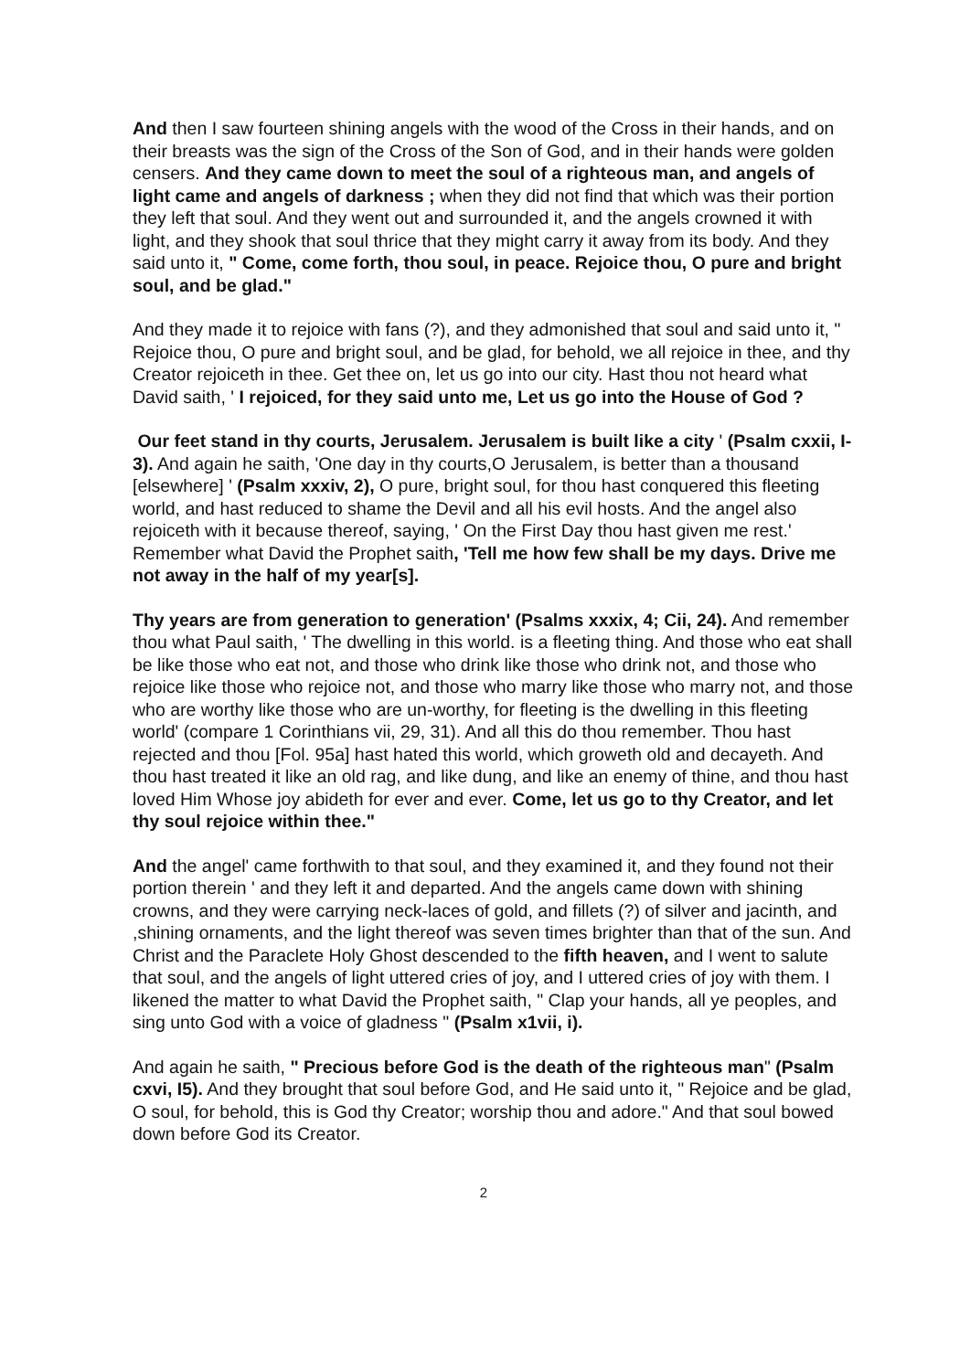And then I saw fourteen shining angels with the wood of the Cross in their hands, and on their breasts was the sign of the Cross of the Son of God, and in their hands were golden censers. And they came down to meet the soul of a righteous man, and angels of light came and angels of darkness ; when they did not find that which was their portion they left that soul. And they went out and surrounded it, and the angels crowned it with light, and they shook that soul thrice that they might carry it away from its body. And they said unto it, " Come, come forth, thou soul, in peace. Rejoice thou, O pure and bright soul, and be glad."
And they made it to rejoice with fans (?), and they admonished that soul and said unto it, " Rejoice thou, O pure and bright soul, and be glad, for behold, we all rejoice in thee, and thy Creator rejoiceth in thee. Get thee on, let us go into our city. Hast thou not heard what David saith, ' I rejoiced, for they said unto me, Let us go into the House of God ?
Our feet stand in thy courts, Jerusalem. Jerusalem is built like a city ' (Psalm cxxii, I-3). And again he saith, 'One day in thy courts,O Jerusalem, is better than a thousand [elsewhere] ' (Psalm xxxiv, 2), O pure, bright soul, for thou hast conquered this fleeting world, and hast reduced to shame the Devil and all his evil hosts. And the angel also rejoiceth with it because thereof, saying, ' On the First Day thou hast given me rest.' Remember what David the Prophet saith, 'Tell me how few shall be my days. Drive me not away in the half of my year[s].
Thy years are from generation to generation' (Psalms xxxix, 4; Cii, 24). And remember thou what Paul saith, ' The dwelling in this world. is a fleeting thing. And those who eat shall be like those who eat not, and those who drink like those who drink not, and those who rejoice like those who rejoice not, and those who marry like those who marry not, and those who are worthy like those who are un-worthy, for fleeting is the dwelling in this fleeting world' (compare 1 Corinthians vii, 29, 31). And all this do thou remember. Thou hast rejected and thou [Fol. 95a] hast hated this world, which groweth old and decayeth. And thou hast treated it like an old rag, and like dung, and like an enemy of thine, and thou hast loved Him Whose joy abideth for ever and ever. Come, let us go to thy Creator, and let thy soul rejoice within thee."
And the angel' came forthwith to that soul, and they examined it, and they found not their portion therein ' and they left it and departed. And the angels came down with shining crowns, and they were carrying neck-laces of gold, and fillets (?) of silver and jacinth, and ,shining ornaments, and the light thereof was seven times brighter than that of the sun. And Christ and the Paraclete Holy Ghost descended to the fifth heaven, and I went to salute that soul, and the angels of light uttered cries of joy, and I uttered cries of joy with them. I likened the matter to what David the Prophet saith, " Clap your hands, all ye peoples, and sing unto God with a voice of gladness " (Psalm x1vii, i).
And again he saith, " Precious before God is the death of the righteous man" (Psalm cxvi, I5). And they brought that soul before God, and He said unto it, " Rejoice and be glad, O soul, for behold, this is God thy Creator; worship thou and adore." And that soul bowed down before God its Creator.
2